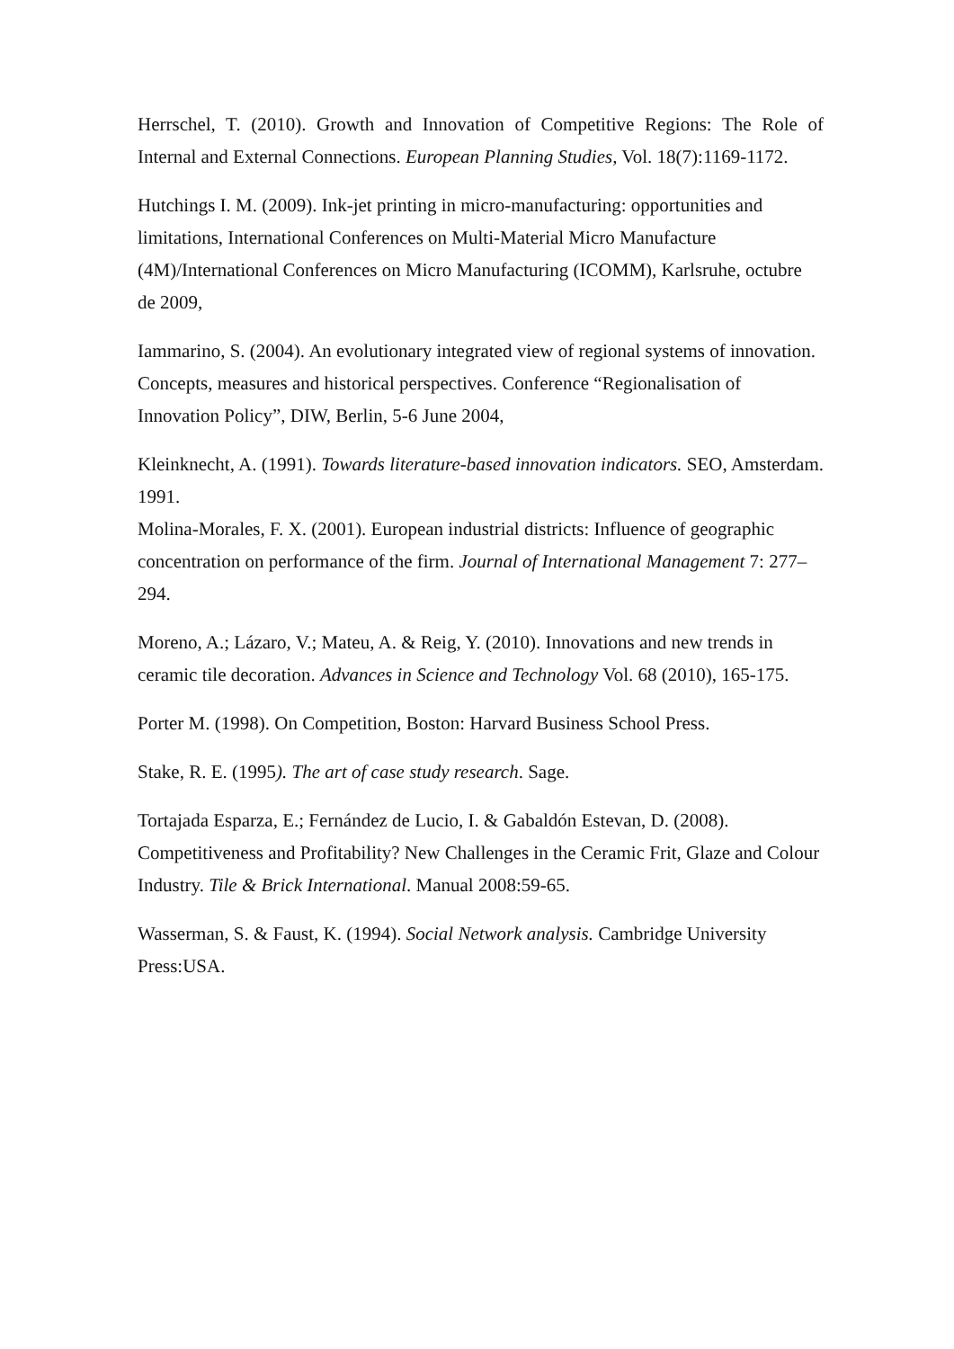Herrschel, T. (2010). Growth and Innovation of Competitive Regions: The Role of Internal and External Connections. European Planning Studies, Vol. 18(7):1169-1172.
Hutchings I. M. (2009). Ink-jet printing in micro-manufacturing: opportunities and limitations, International Conferences on Multi-Material Micro Manufacture (4M)/International Conferences on Micro Manufacturing (ICOMM), Karlsruhe, octubre de 2009,
Iammarino, S. (2004). An evolutionary integrated view of regional systems of innovation. Concepts, measures and historical perspectives. Conference “Regionalisation of Innovation Policy”, DIW, Berlin, 5-6 June 2004,
Kleinknecht, A. (1991). Towards literature-based innovation indicators. SEO, Amsterdam. 1991.
Molina-Morales, F. X. (2001). European industrial districts: Influence of geographic concentration on performance of the firm. Journal of International Management 7: 277–294.
Moreno, A.; Lázaro, V.; Mateu, A. & Reig, Y. (2010). Innovations and new trends in ceramic tile decoration. Advances in Science and Technology Vol. 68 (2010), 165-175.
Porter M. (1998). On Competition, Boston: Harvard Business School Press.
Stake, R. E. (1995). The art of case study research. Sage.
Tortajada Esparza, E.; Fernández de Lucio, I. & Gabaldón Estevan, D. (2008). Competitiveness and Profitability? New Challenges in the Ceramic Frit, Glaze and Colour Industry. Tile & Brick International. Manual 2008:59-65.
Wasserman, S. & Faust, K. (1994). Social Network analysis. Cambridge University Press:USA.